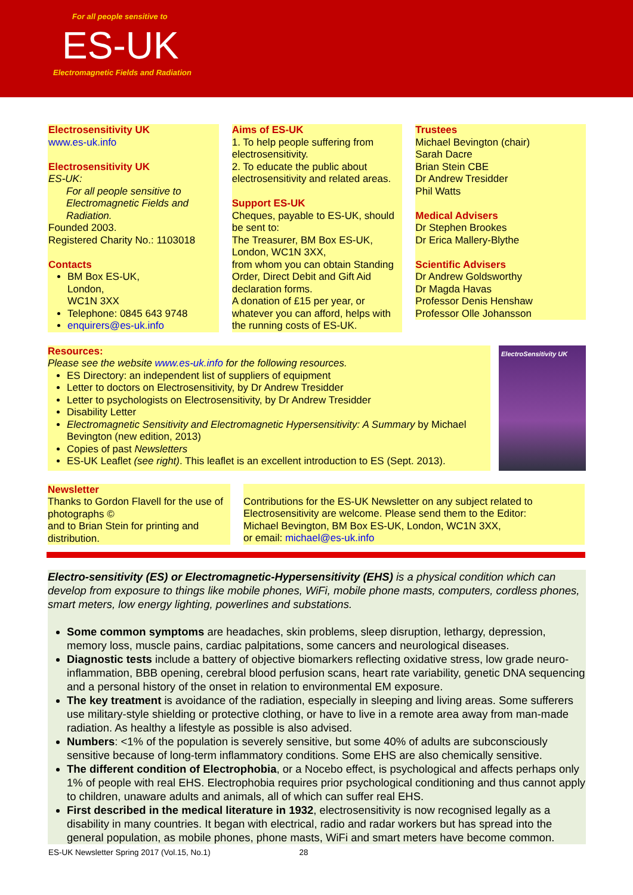For all people sensitive to
ES-UK
Electromagnetic Fields and Radiation
Electrosensitivity UK
www.es-uk.info
Electrosensitivity UK
ES-UK:
For all people sensitive to Electromagnetic Fields and Radiation.
Founded 2003.
Registered Charity No.: 1103018
Contacts
BM Box ES-UK,
London,
WC1N 3XX
Telephone: 0845 643 9748
enquirers@es-uk.info
Aims of ES-UK
1. To help people suffering from electrosensitivity.
2. To educate the public about electrosensitivity and related areas.
Support ES-UK
Cheques, payable to ES-UK, should be sent to:
The Treasurer, BM Box ES-UK, London, WC1N 3XX,
from whom you can obtain Standing Order, Direct Debit and Gift Aid declaration forms.
A donation of £15 per year, or whatever you can afford, helps with the running costs of ES-UK.
Trustees
Michael Bevington (chair)
Sarah Dacre
Brian Stein CBE
Dr Andrew Tresidder
Phil Watts
Medical Advisers
Dr Stephen Brookes
Dr Erica Mallery-Blythe
Scientific Advisers
Dr Andrew Goldsworthy
Dr Magda Havas
Professor Denis Henshaw
Professor Olle Johansson
Resources:
Please see the website www.es-uk.info for the following resources.
ES Directory: an independent list of suppliers of equipment
Letter to doctors on Electrosensitivity, by Dr Andrew Tresidder
Letter to psychologists on Electrosensitivity, by Dr Andrew Tresidder
Disability Letter
Electromagnetic Sensitivity and Electromagnetic Hypersensitivity: A Summary by Michael Bevington (new edition, 2013)
Copies of past Newsletters
ES-UK Leaflet (see right). This leaflet is an excellent introduction to ES (Sept. 2013).
ElectroSensitivity UK
Newsletter
Thanks to Gordon Flavell for the use of photographs ©
and to Brian Stein for printing and distribution.
Contributions for the ES-UK Newsletter on any subject related to Electrosensitivity are welcome. Please send them to the Editor:
Michael Bevington, BM Box ES-UK, London, WC1N 3XX,
or email: michael@es-uk.info
Electro-sensitivity (ES) or Electromagnetic-Hypersensitivity (EHS) is a physical condition which can develop from exposure to things like mobile phones, WiFi, mobile phone masts, computers, cordless phones, smart meters, low energy lighting, powerlines and substations.
Some common symptoms are headaches, skin problems, sleep disruption, lethargy, depression, memory loss, muscle pains, cardiac palpitations, some cancers and neurological diseases.
Diagnostic tests include a battery of objective biomarkers reflecting oxidative stress, low grade neuro-inflammation, BBB opening, cerebral blood perfusion scans, heart rate variability, genetic DNA sequencing and a personal history of the onset in relation to environmental EM exposure.
The key treatment is avoidance of the radiation, especially in sleeping and living areas. Some sufferers use military-style shielding or protective clothing, or have to live in a remote area away from man-made radiation. As healthy a lifestyle as possible is also advised.
Numbers: <1% of the population is severely sensitive, but some 40% of adults are subconsciously sensitive because of long-term inflammatory conditions. Some EHS are also chemically sensitive.
The different condition of Electrophobia, or a Nocebo effect, is psychological and affects perhaps only 1% of people with real EHS. Electrophobia requires prior psychological conditioning and thus cannot apply to children, unaware adults and animals, all of which can suffer real EHS.
First described in the medical literature in 1932, electrosensitivity is now recognised legally as a disability in many countries. It began with electrical, radio and radar workers but has spread into the general population, as mobile phones, phone masts, WiFi and smart meters have become common.
ES-UK Newsletter Spring 2017 (Vol.15, No.1) 28